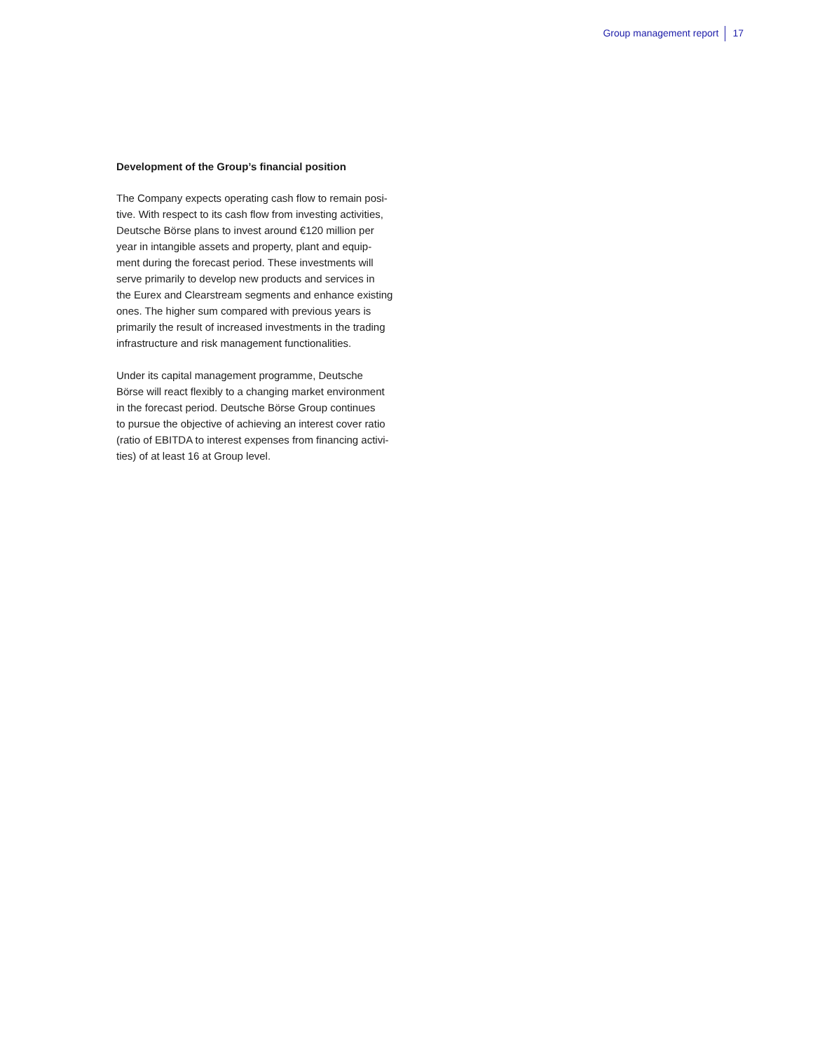Group management report 17
Development of the Group’s financial position
The Company expects operating cash flow to remain posi-
tive. With respect to its cash flow from investing activities,
Deutsche Börse plans to invest around €120 million per
year in intangible assets and property, plant and equip-
ment during the forecast period. These investments will
serve primarily to develop new products and services in
the Eurex and Clearstream segments and enhance existing
ones. The higher sum compared with previous years is
primarily the result of increased investments in the trading
infrastructure and risk management functionalities.
Under its capital management programme, Deutsche
Börse will react flexibly to a changing market environment
in the forecast period. Deutsche Börse Group continues
to pursue the objective of achieving an interest cover ratio
(ratio of EBITDA to interest expenses from financing activi-
ties) of at least 16 at Group level.